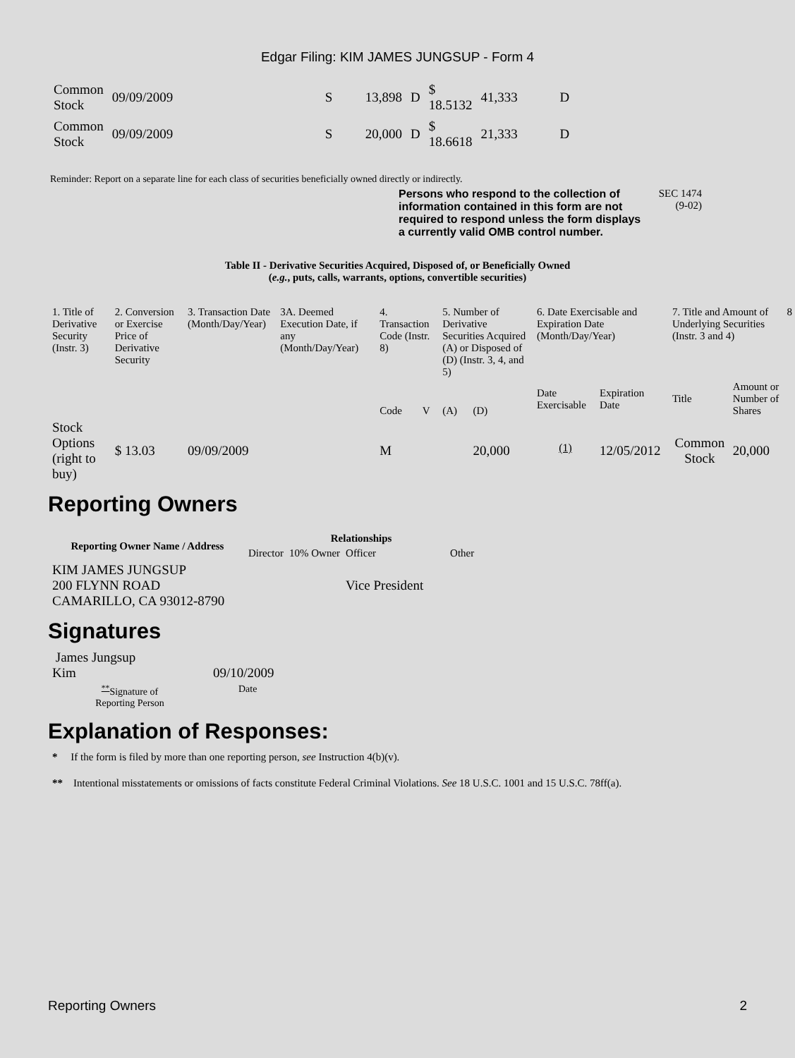Edgar Filing: KIM JAMES JUNGSUP - Form 4
| Common Stock | 09/09/2009 | S | 13,898 | D | $ 18.5132 | 41,333 | D |
| Common Stock | 09/09/2009 | S | 20,000 | D | $ 18.6618 | 21,333 | D |
Reminder: Report on a separate line for each class of securities beneficially owned directly or indirectly.
Persons who respond to the collection of information contained in this form are not required to respond unless the form displays a currently valid OMB control number. SEC 1474
(9-02)
Table II - Derivative Securities Acquired, Disposed of, or Beneficially Owned
(e.g., puts, calls, warrants, options, convertible securities)
| 1. Title of Derivative Security (Instr. 3) | 2. Conversion or Exercise Price of Derivative Security | 3. Transaction Date (Month/Day/Year) | 3A. Deemed Execution Date, if any (Month/Day/Year) | 4. Transaction Code (Instr. 8) | | 5. Number of Derivative Securities Acquired (A) or Disposed of (D) (Instr. 3, 4, and 5) | | 6. Date Exercisable and Expiration Date (Month/Day/Year) | | 7. Title and Amount of Underlying Securities (Instr. 3 and 4) | | 8 |
| --- | --- | --- | --- | --- | --- | --- | --- | --- | --- | --- | --- | --- |
| | | | | Code | V | (A) | (D) | Date Exercisable | Expiration Date | Title | Amount or Number of Shares | |
| Stock Options (right to buy) | $ 13.03 | 09/09/2009 | | M | | | 20,000 | <sup>(1)</sup> | 12/05/2012 | Common Stock | 20,000 | |
Reporting Owners
| Reporting Owner Name / Address | Relationships | | | |
| --- | --- | --- | --- | --- |
| | Director | 10% Owner | Officer | Other |
| KIM JAMES JUNGSUP 200 FLYNN ROAD CAMARILLO, CA 93012-8790 | | | Vice President | |
Signatures
| James Jungsup Kim | 09/10/2009 |
| <sup>**</sup> Signature of Reporting Person | Date |
Explanation of Responses:
* If the form is filed by more than one reporting person, see Instruction 4(b)(v).
** Intentional misstatements or omissions of facts constitute Federal Criminal Violations. See 18 U.S.C. 1001 and 15 U.S.C. 78ff(a).
Reporting Owners 2